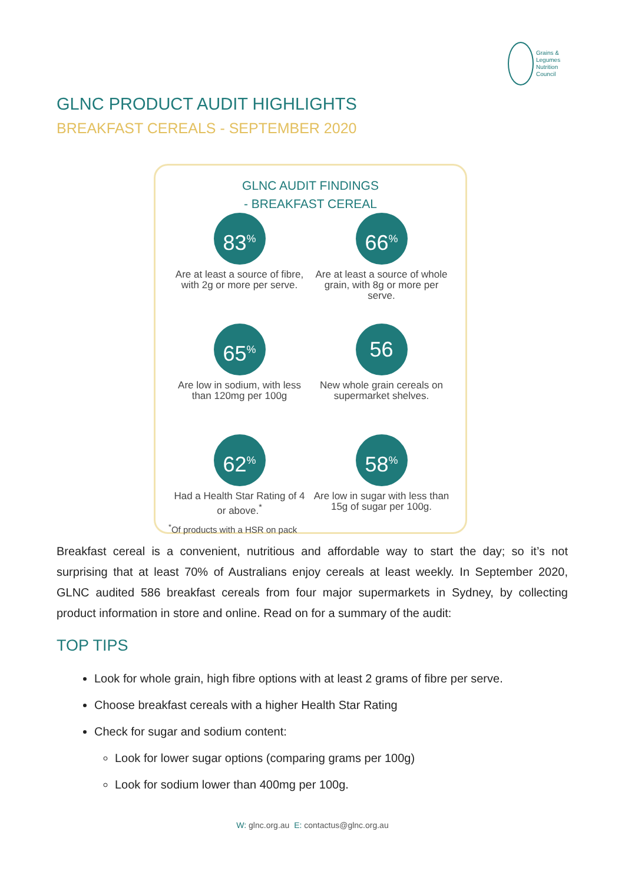Grains &
Legumes
Nutrition
Council
GLNC PRODUCT AUDIT HIGHLIGHTS
BREAKFAST CEREALS - SEPTEMBER 2020
GLNC AUDIT FINDINGS
- BREAKFAST CEREAL
83<sup>%</sup>
Are at least a source of fibre, with 2g or more per serve.
66<sup>%</sup>
Are at least a source of whole grain, with 8g or more per serve.
65<sup>%</sup>
Are low in sodium, with less than 120mg per 100g
56
New whole grain cereals on supermarket shelves.
62<sup>%</sup>
Had a Health Star Rating of 4 or above.<sup>*</sup>
58<sup>%</sup>
Are low in sugar with less than 15g of sugar per 100g.
<sup>*</sup> Of products with a HSR on pack
Breakfast cereal is a convenient, nutritious and affordable way to start the day; so it’s not surprising that at least 70% of Australians enjoy cereals at least weekly. In September 2020, GLNC audited 586 breakfast cereals from four major supermarkets in Sydney, by collecting product information in store and online. Read on for a summary of the audit:
TOP TIPS
Look for whole grain, high fibre options with at least 2 grams of fibre per serve.
Choose breakfast cereals with a higher Health Star Rating
Check for sugar and sodium content:
Look for lower sugar options (comparing grams per 100g)
Look for sodium lower than 400mg per 100g.
W: glnc.org.au E: contactus@glnc.org.au